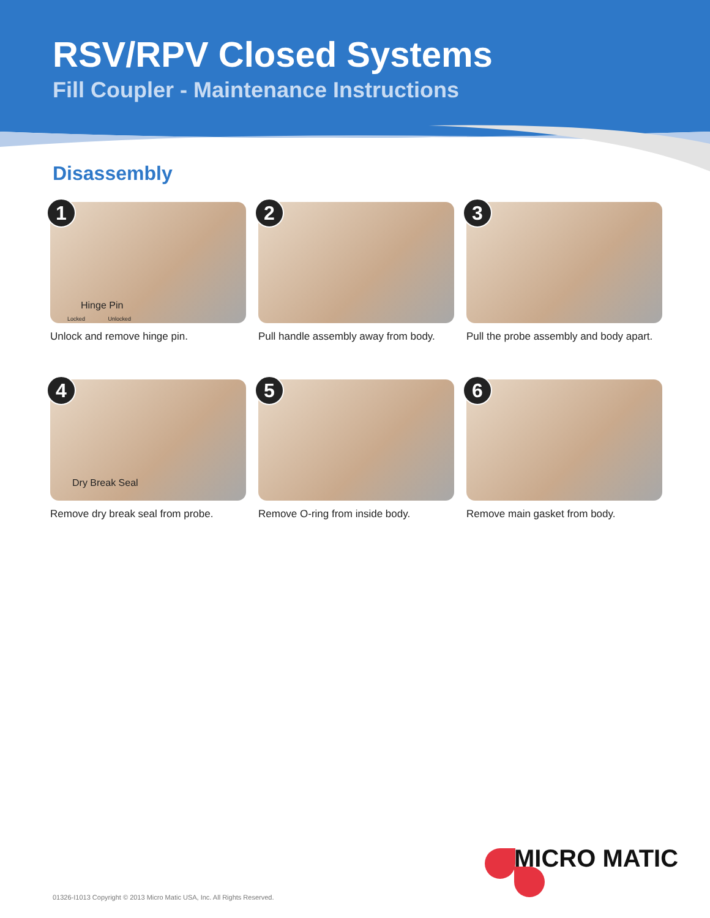RSV/RPV Closed Systems
Fill Coupler - Maintenance Instructions
Disassembly
1
Hinge Pin
Locked Unlocked
Unlock and remove hinge pin.
2
Pull handle assembly away from body.
3
Pull the probe assembly and body apart.
4
Dry Break Seal
Remove dry break seal from probe.
5
Remove O-ring from inside body.
6
Remove main gasket from body.
MICRO MATIC
01326-I1013 Copyright © 2013 Micro Matic USA, Inc. All Rights Reserved.